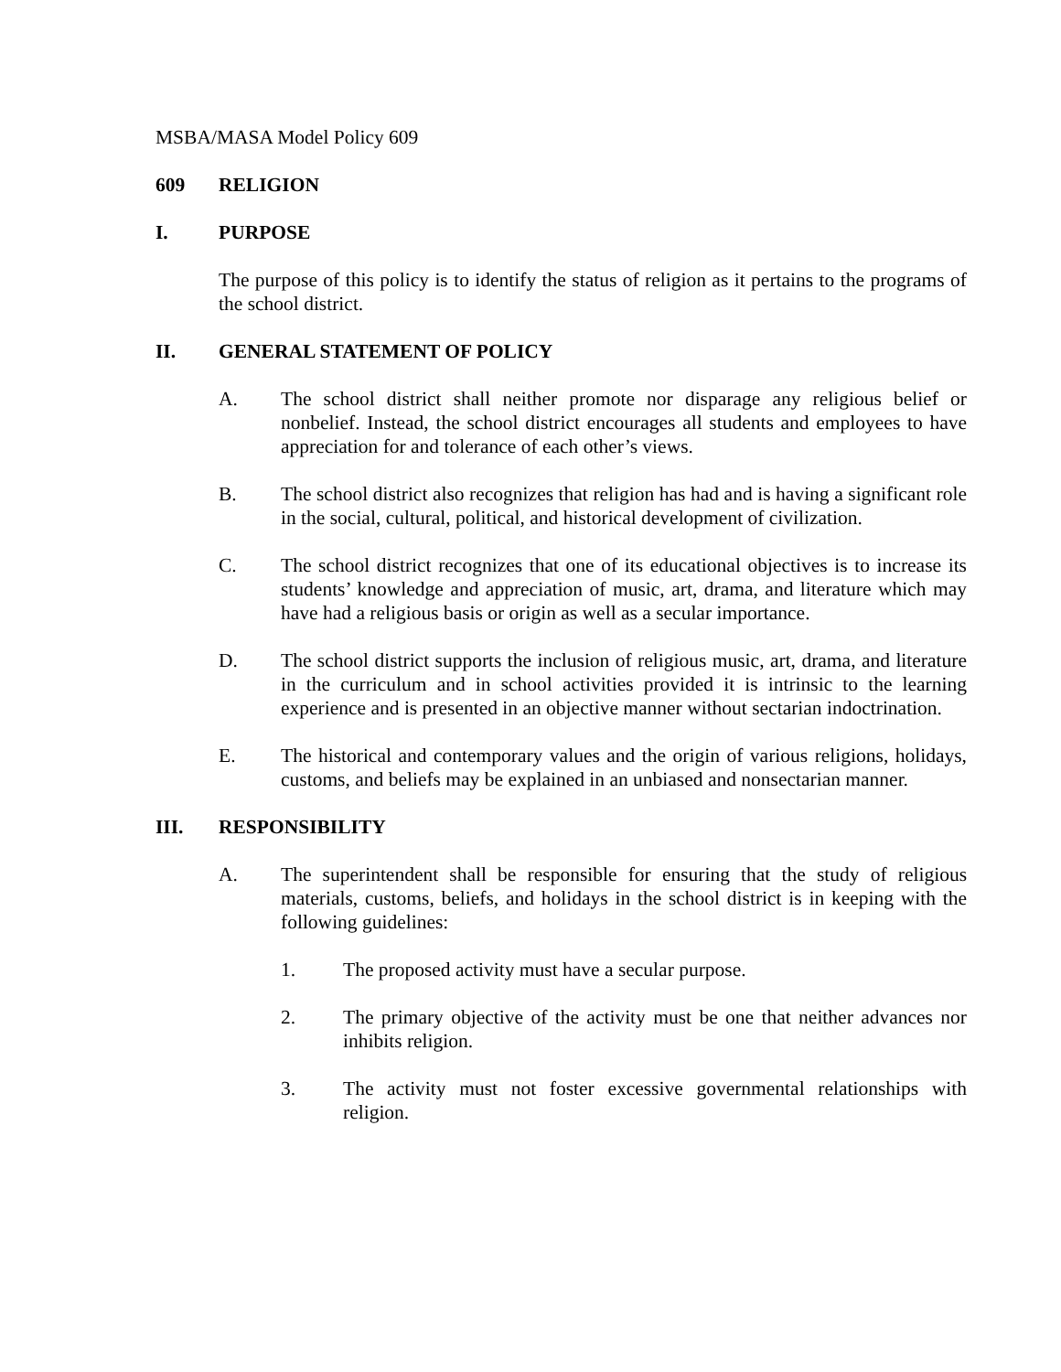MSBA/MASA Model Policy 609
609 RELIGION
I. PURPOSE
The purpose of this policy is to identify the status of religion as it pertains to the programs of the school district.
II. GENERAL STATEMENT OF POLICY
A. The school district shall neither promote nor disparage any religious belief or nonbelief. Instead, the school district encourages all students and employees to have appreciation for and tolerance of each other’s views.
B. The school district also recognizes that religion has had and is having a significant role in the social, cultural, political, and historical development of civilization.
C. The school district recognizes that one of its educational objectives is to increase its students’ knowledge and appreciation of music, art, drama, and literature which may have had a religious basis or origin as well as a secular importance.
D. The school district supports the inclusion of religious music, art, drama, and literature in the curriculum and in school activities provided it is intrinsic to the learning experience and is presented in an objective manner without sectarian indoctrination.
E. The historical and contemporary values and the origin of various religions, holidays, customs, and beliefs may be explained in an unbiased and nonsectarian manner.
III. RESPONSIBILITY
A. The superintendent shall be responsible for ensuring that the study of religious materials, customs, beliefs, and holidays in the school district is in keeping with the following guidelines:
1. The proposed activity must have a secular purpose.
2. The primary objective of the activity must be one that neither advances nor inhibits religion.
3. The activity must not foster excessive governmental relationships with religion.